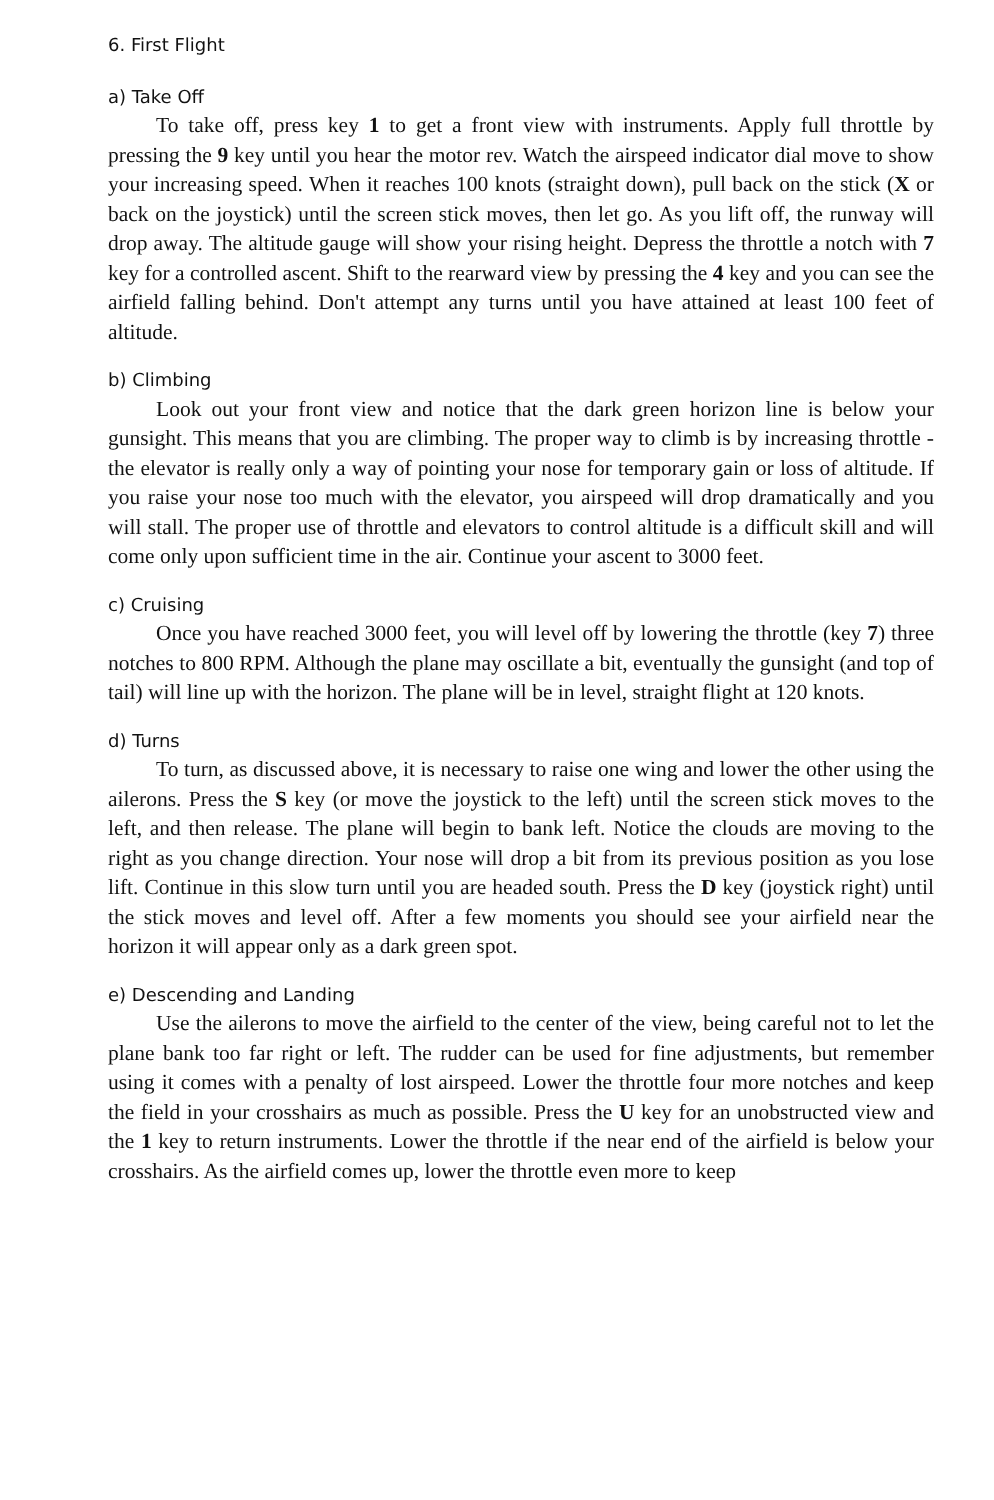6. First Flight
a) Take Off
To take off, press key 1 to get a front view with instruments. Apply full throttle by pressing the 9 key until you hear the motor rev. Watch the airspeed indicator dial move to show your increasing speed. When it reaches 100 knots (straight down), pull back on the stick (X or back on the joystick) until the screen stick moves, then let go. As you lift off, the runway will drop away. The altitude gauge will show your rising height. Depress the throttle a notch with 7 key for a controlled ascent. Shift to the rearward view by pressing the 4 key and you can see the airfield falling behind. Don't attempt any turns until you have attained at least 100 feet of altitude.
b) Climbing
Look out your front view and notice that the dark green horizon line is below your gunsight. This means that you are climbing. The proper way to climb is by increasing throttle - the elevator is really only a way of pointing your nose for temporary gain or loss of altitude. If you raise your nose too much with the elevator, you airspeed will drop dramatically and you will stall. The proper use of throttle and elevators to control altitude is a difficult skill and will come only upon sufficient time in the air. Continue your ascent to 3000 feet.
c) Cruising
Once you have reached 3000 feet, you will level off by lowering the throttle (key 7) three notches to 800 RPM. Although the plane may oscillate a bit, eventually the gunsight (and top of tail) will line up with the horizon. The plane will be in level, straight flight at 120 knots.
d) Turns
To turn, as discussed above, it is necessary to raise one wing and lower the other using the ailerons. Press the S key (or move the joystick to the left) until the screen stick moves to the left, and then release. The plane will begin to bank left. Notice the clouds are moving to the right as you change direction. Your nose will drop a bit from its previous position as you lose lift. Continue in this slow turn until you are headed south. Press the D key (joystick right) until the stick moves and level off. After a few moments you should see your airfield near the horizon it will appear only as a dark green spot.
e) Descending and Landing
Use the ailerons to move the airfield to the center of the view, being careful not to let the plane bank too far right or left. The rudder can be used for fine adjustments, but remember using it comes with a penalty of lost airspeed. Lower the throttle four more notches and keep the field in your crosshairs as much as possible. Press the U key for an unobstructed view and the 1 key to return instruments. Lower the throttle if the near end of the airfield is below your crosshairs. As the airfield comes up, lower the throttle even more to keep